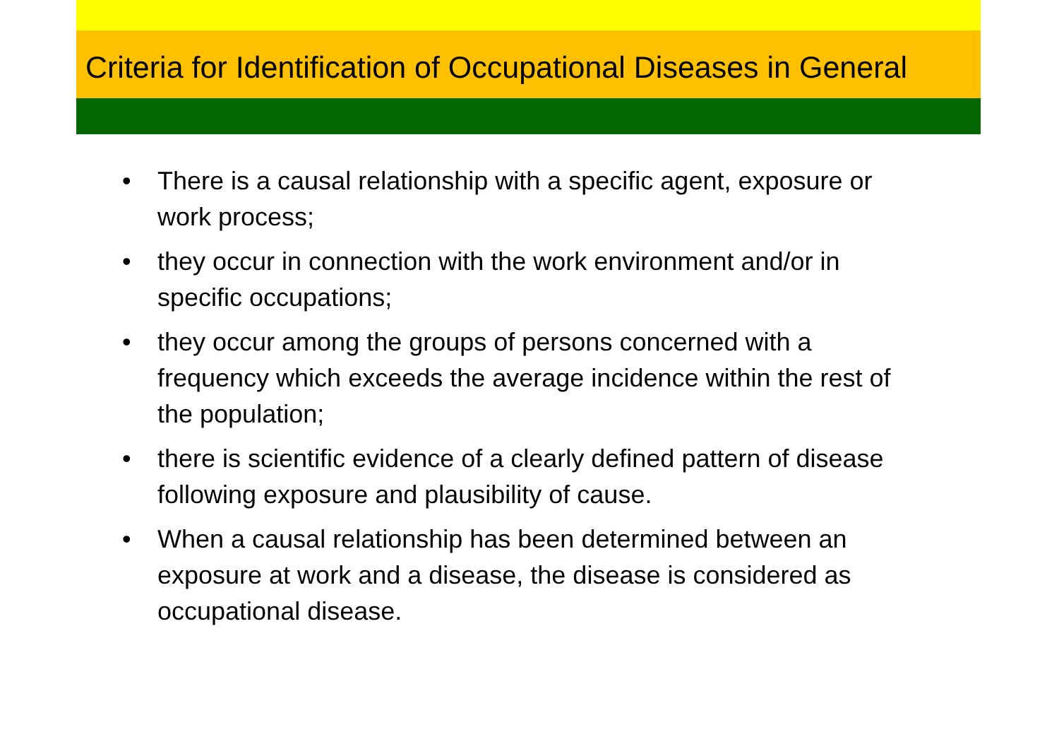Criteria for Identification of Occupational Diseases in General
• There is a causal relationship with a specific agent, exposure or work process;
• they occur in connection with the work environment and/or in specific occupations;
• they occur among the groups of persons concerned with a frequency which exceeds the average incidence within the rest of the population;
• there is scientific evidence of a clearly defined pattern of disease following exposure and plausibility of cause.
• When a causal relationship has been determined between an exposure at work and a disease, the disease is considered as occupational disease.